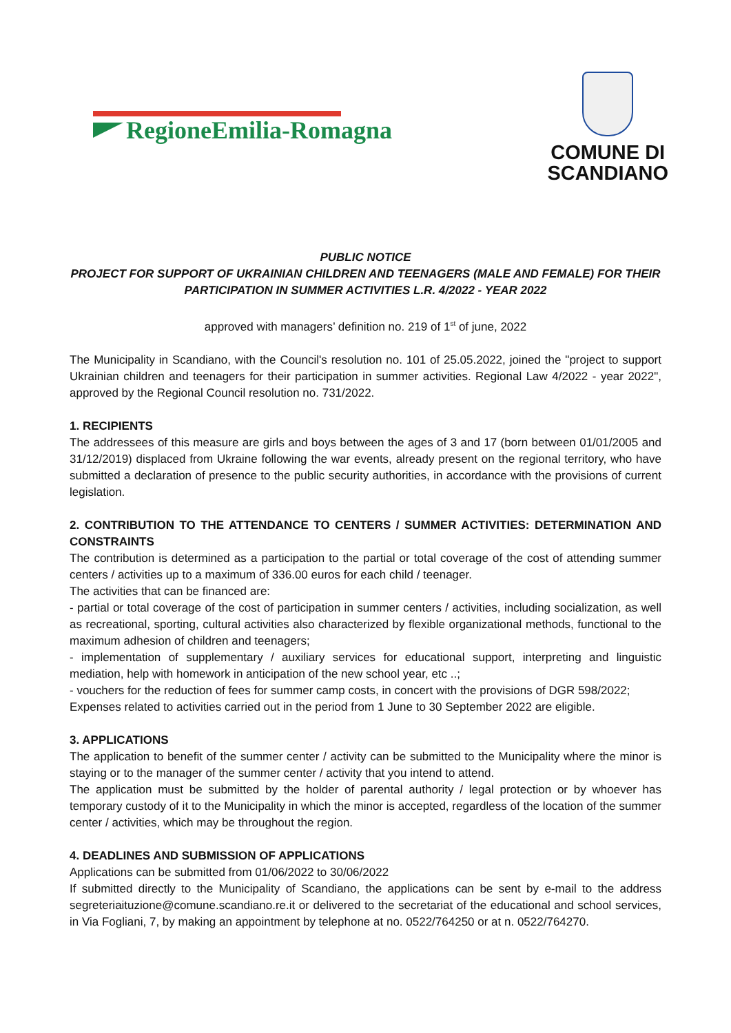RegioneEmilia-Romagna
COMUNE DI
SCANDIANO
PUBLIC NOTICE
PROJECT FOR SUPPORT OF UKRAINIAN CHILDREN AND TEENAGERS (MALE AND FEMALE) FOR THEIR PARTICIPATION IN SUMMER ACTIVITIES L.R. 4/2022 - YEAR 2022
approved with managers’ definition no. 219 of 1<sup>st</sup> of june, 2022
The Municipality in Scandiano, with the Council's resolution no. 101 of 25.05.2022, joined the "project to support Ukrainian children and teenagers for their participation in summer activities. Regional Law 4/2022 - year 2022", approved by the Regional Council resolution no. 731/2022.
1. RECIPIENTS
The addressees of this measure are girls and boys between the ages of 3 and 17 (born between 01/01/2005 and 31/12/2019) displaced from Ukraine following the war events, already present on the regional territory, who have submitted a declaration of presence to the public security authorities, in accordance with the provisions of current legislation.
2. CONTRIBUTION TO THE ATTENDANCE TO CENTERS / SUMMER ACTIVITIES: DETERMINATION AND CONSTRAINTS
The contribution is determined as a participation to the partial or total coverage of the cost of attending summer centers / activities up to a maximum of 336.00 euros for each child / teenager.
The activities that can be financed are:
- partial or total coverage of the cost of participation in summer centers / activities, including socialization, as well as recreational, sporting, cultural activities also characterized by flexible organizational methods, functional to the maximum adhesion of children and teenagers;
- implementation of supplementary / auxiliary services for educational support, interpreting and linguistic mediation, help with homework in anticipation of the new school year, etc ..;
- vouchers for the reduction of fees for summer camp costs, in concert with the provisions of DGR 598/2022;
Expenses related to activities carried out in the period from 1 June to 30 September 2022 are eligible.
3. APPLICATIONS
The application to benefit of the summer center / activity can be submitted to the Municipality where the minor is staying or to the manager of the summer center / activity that you intend to attend.
The application must be submitted by the holder of parental authority / legal protection or by whoever has temporary custody of it to the Municipality in which the minor is accepted, regardless of the location of the summer center / activities, which may be throughout the region.
4. DEADLINES AND SUBMISSION OF APPLICATIONS
Applications can be submitted from 01/06/2022 to 30/06/2022
If submitted directly to the Municipality of Scandiano, the applications can be sent by e-mail to the address segreteriaituzione@comune.scandiano.re.it or delivered to the secretariat of the educational and school services, in Via Fogliani, 7, by making an appointment by telephone at no. 0522/764250 or at n. 0522/764270.